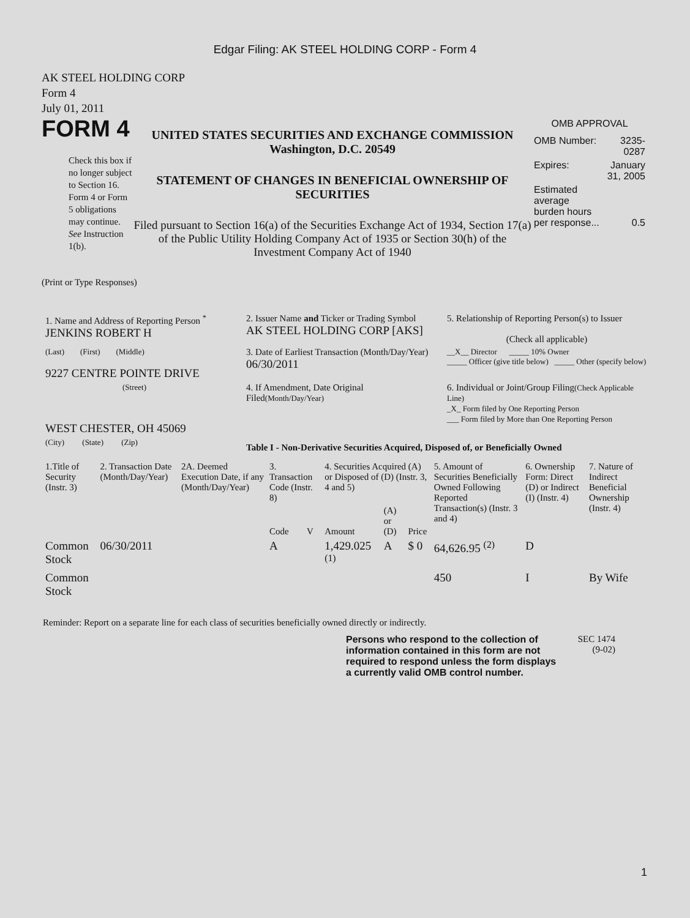Edgar Filing: AK STEEL HOLDING CORP - Form 4
AK STEEL HOLDING CORP
Form 4
July 01, 2011
FORM 4
Check this box if no longer subject to Section 16. Form 4 or Form 5 obligations may continue. See Instruction 1(b).
UNITED STATES SECURITIES AND EXCHANGE COMMISSION
Washington, D.C. 20549
STATEMENT OF CHANGES IN BENEFICIAL OWNERSHIP OF SECURITIES
Filed pursuant to Section 16(a) of the Securities Exchange Act of 1934, Section 17(a) of the Public Utility Holding Company Act of 1935 or Section 30(h) of the Investment Company Act of 1940
OMB APPROVAL
| OMB Number: | 3235-0287 |
| Expires: | January 31, 2005 |
| Estimated average burden hours per response... | 0.5 |
(Print or Type Responses)
| 1. Name and Address of Reporting Person <sup>*</sup> JENKINS ROBERT H | 2. Issuer Name and Ticker or Trading Symbol AK STEEL HOLDING CORP [AKS] | 5. Relationship of Reporting Person(s) to Issuer (Check all applicable) |
| (Last) (First) (Middle) 9227 CENTRE POINTE DRIVE | 3. Date of Earliest Transaction (Month/Day/Year) 06/30/2011 | __X__ Director _____ 10% Owner _____ Officer (give title below) _____ Other (specify below) |
| (Street) WEST CHESTER, OH 45069 | 4. If Amendment, Date Original Filed (Month/Day/Year) | 6. Individual or Joint/Group Filing (Check Applicable Line) _X_ Form filed by One Reporting Person ___ Form filed by More than One Reporting Person |
| (City) (State) (Zip) | Table I - Non-Derivative Securities Acquired, Disposed of, or Beneficially Owned | |
| 1.Title of Security (Instr. 3) | 2. Transaction Date (Month/Day/Year) | 2A. Deemed Execution Date, if any (Month/Day/Year) | 3. Transaction Code (Instr. 8) | | 4. Securities Acquired (A) or Disposed of (D) (Instr. 3, 4 and 5) | | | 5. Amount of Securities Beneficially Owned Following Reported Transaction(s) (Instr. 3 and 4) | 6. Ownership Form: Direct (D) or Indirect (I) (Instr. 4) | 7. Nature of Indirect Beneficial Ownership (Instr. 4) |
| --- | --- | --- | --- | --- | --- | --- | --- | --- | --- | --- |
| | | | Code | V | Amount | (A) or (D) | Price | | | |
| Common Stock | 06/30/2011 | | A | | 1,429.025 <sup>(1)</sup> | A | $ 0 | 64,626.95 <sup>(2)</sup> | D | |
| Common Stock | | | | | | | | 450 | I | By Wife |
Reminder: Report on a separate line for each class of securities beneficially owned directly or indirectly.
Persons who respond to the collection of information contained in this form are not required to respond unless the form displays a currently valid OMB control number.
SEC 1474
(9-02)
1